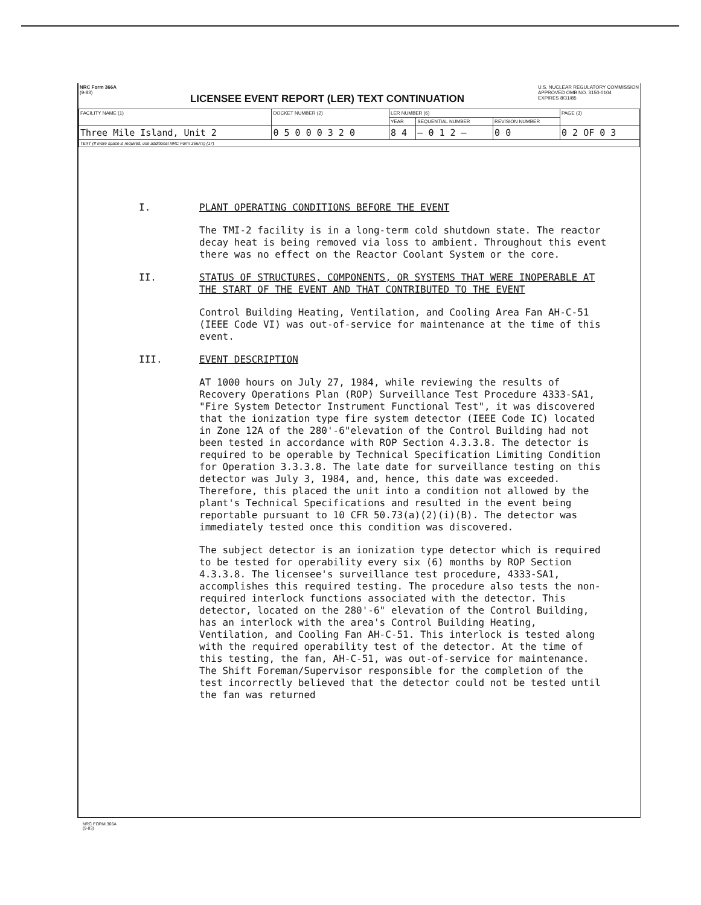NRC Form 366A
(9-83)
LICENSEE EVENT REPORT (LER) TEXT CONTINUATION
U.S. NUCLEAR REGULATORY COMMISSION
APPROVED OMB NO. 3150-0104
EXPIRES 8/31/85
| FACILITY NAME (1) | DOCKET NUMBER (2) | LER NUMBER (6) | | | PAGE (3) |
| --- | --- | --- | --- | --- | --- |
| | | YEAR | SEQUENTIAL NUMBER | REVISION NUMBER | |
| Three Mile Island, Unit 2 | 0 5 0 0 0 3 2 0 | 8 4 | — 0 1 2 — | 0 0 | 0 2 OF 0 3 |
| TEXT (If more space is required, use additional NRC Form 366A's) (17) | | | | | |
I. PLANT OPERATING CONDITIONS BEFORE THE EVENT
The TMI-2 facility is in a long-term cold shutdown state. The reactor decay heat is being removed via loss to ambient. Throughout this event there was no effect on the Reactor Coolant System or the core.
II. STATUS OF STRUCTURES, COMPONENTS, OR SYSTEMS THAT WERE INOPERABLE AT THE START OF THE EVENT AND THAT CONTRIBUTED TO THE EVENT
Control Building Heating, Ventilation, and Cooling Area Fan AH-C-51 (IEEE Code VI) was out-of-service for maintenance at the time of this event.
III. EVENT DESCRIPTION
AT 1000 hours on July 27, 1984, while reviewing the results of Recovery Operations Plan (ROP) Surveillance Test Procedure 4333-SA1, "Fire System Detector Instrument Functional Test", it was discovered that the ionization type fire system detector (IEEE Code IC) located in Zone 12A of the 280'-6"elevation of the Control Building had not been tested in accordance with ROP Section 4.3.3.8. The detector is required to be operable by Technical Specification Limiting Condition for Operation 3.3.3.8. The late date for surveillance testing on this detector was July 3, 1984, and, hence, this date was exceeded. Therefore, this placed the unit into a condition not allowed by the plant's Technical Specifications and resulted in the event being reportable pursuant to 10 CFR 50.73(a)(2)(i)(B). The detector was immediately tested once this condition was discovered.
The subject detector is an ionization type detector which is required to be tested for operability every six (6) months by ROP Section 4.3.3.8. The licensee's surveillance test procedure, 4333-SA1, accomplishes this required testing. The procedure also tests the non-required interlock functions associated with the detector. This detector, located on the 280'-6" elevation of the Control Building, has an interlock with the area's Control Building Heating, Ventilation, and Cooling Fan AH-C-51. This interlock is tested along with the required operability test of the detector. At the time of this testing, the fan, AH-C-51, was out-of-service for maintenance. The Shift Foreman/Supervisor responsible for the completion of the test incorrectly believed that the detector could not be tested until the fan was returned
NRC FORM 366A
(9-83)